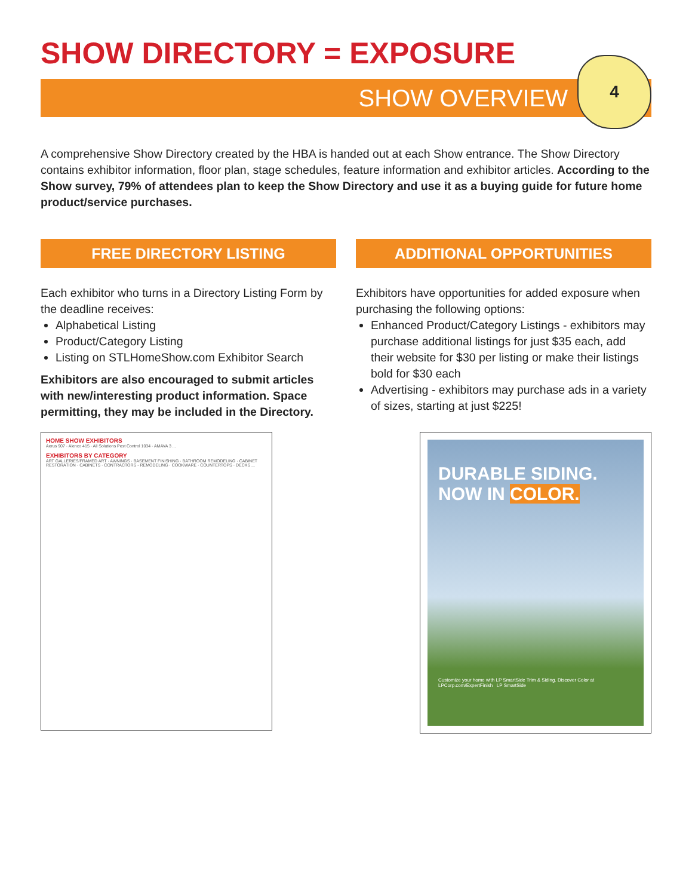SHOW DIRECTORY = EXPOSURE
SHOW OVERVIEW
4
A comprehensive Show Directory created by the HBA is handed out at each Show entrance. The Show Directory contains exhibitor information, floor plan, stage schedules, feature information and exhibitor articles. According to the Show survey, 79% of attendees plan to keep the Show Directory and use it as a buying guide for future home product/service purchases.
FREE DIRECTORY LISTING
Each exhibitor who turns in a Directory Listing Form by the deadline receives:
Alphabetical Listing
Product/Category Listing
Listing on STLHomeShow.com Exhibitor Search
Exhibitors are also encouraged to submit articles with new/interesting product information. Space permitting, they may be included in the Directory.
ADDITIONAL OPPORTUNITIES
Exhibitors have opportunities for added exposure when purchasing the following options:
Enhanced Product/Category Listings - exhibitors may purchase additional listings for just $35 each, add their website for $30 per listing or make their listings bold for $30 each
Advertising - exhibitors may purchase ads in a variety of sizes, starting at just $225!
HOME SHOW EXHIBITORS
Aerus 907 · Alenco 415 · All Solutions Pest Control 1034 · AMAVA 3 ...
EXHIBITORS BY CATEGORY
ART GALLERIES/FRAMED ART · AWNINGS · BASEMENT FINISHING · BATHROOM REMODELING · CABINET RESTORATION · CABINETS · CONTRACTORS - REMODELING · COOKWARE · COUNTERTOPS · DECKS ...
DURABLE SIDING.
NOW IN COLOR.
Customize your home with LP SmartSide Trim & Siding. Discover Color at LPCorp.com/ExpertFinish LP SmartSide